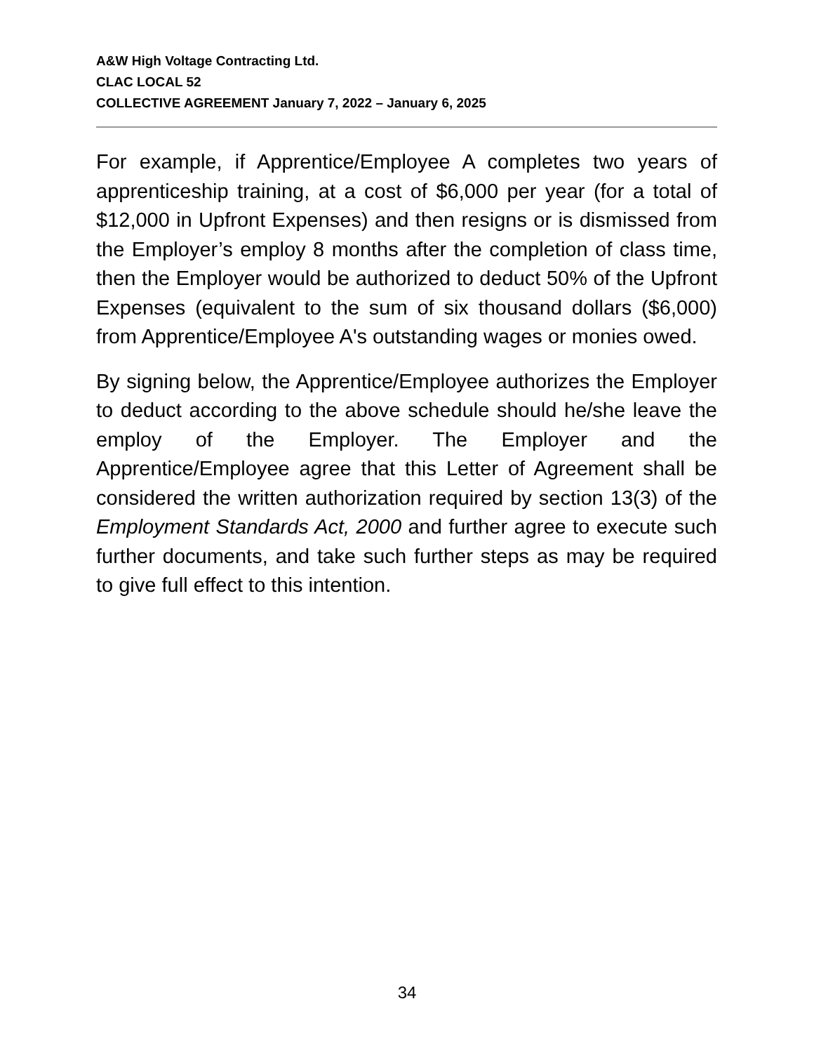A&W High Voltage Contracting Ltd.
CLAC LOCAL 52
COLLECTIVE AGREEMENT January 7, 2022 – January 6, 2025
For example, if Apprentice/Employee A completes two years of apprenticeship training, at a cost of $6,000 per year (for a total of $12,000 in Upfront Expenses) and then resigns or is dismissed from the Employer’s employ 8 months after the completion of class time, then the Employer would be authorized to deduct 50% of the Upfront Expenses (equivalent to the sum of six thousand dollars ($6,000) from Apprentice/Employee A's outstanding wages or monies owed.
By signing below, the Apprentice/Employee authorizes the Employer to deduct according to the above schedule should he/she leave the employ of the Employer. The Employer and the Apprentice/Employee agree that this Letter of Agreement shall be considered the written authorization required by section 13(3) of the Employment Standards Act, 2000 and further agree to execute such further documents, and take such further steps as may be required to give full effect to this intention.
34